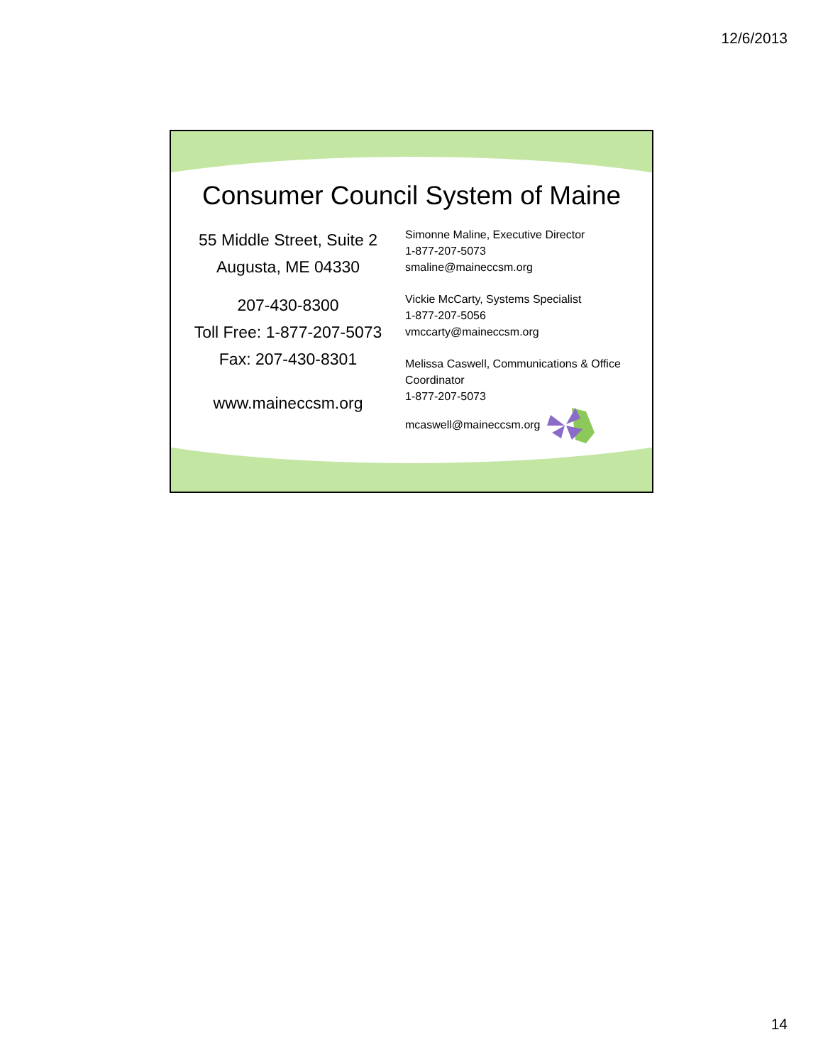12/6/2013
Consumer Council System of Maine
55 Middle Street, Suite 2
Augusta, ME 04330
207-430-8300
Toll Free: 1-877-207-5073
Fax: 207-430-8301
www.maineccsm.org
Simonne Maline, Executive Director
1-877-207-5073
smaline@maineccsm.org
Vickie McCarty, Systems Specialist
1-877-207-5056
vmccarty@maineccsm.org
Melissa Caswell, Communications & Office Coordinator
1-877-207-5073
mcaswell@maineccsm.org
14